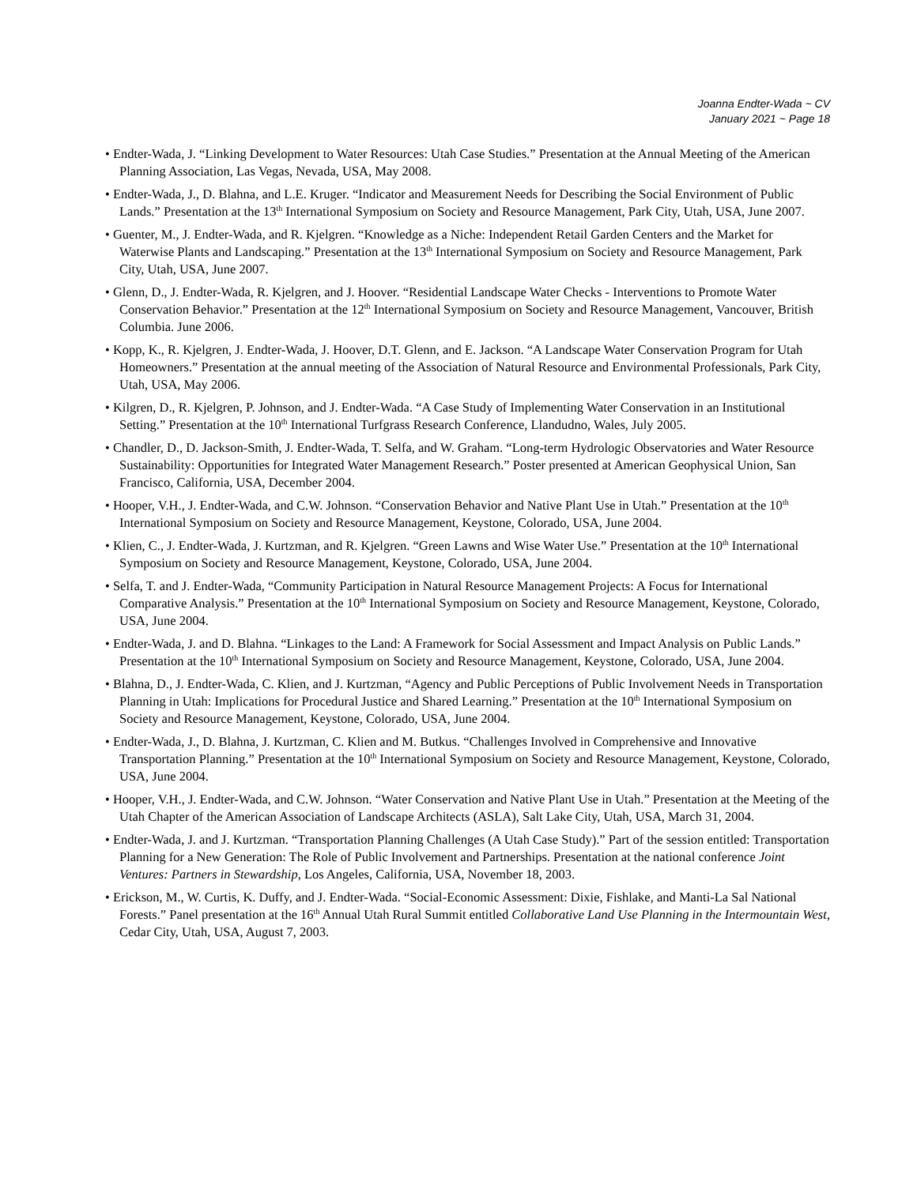Joanna Endter-Wada ~ CV
January 2021 ~ Page 18
• Endter-Wada, J. “Linking Development to Water Resources: Utah Case Studies.” Presentation at the Annual Meeting of the American Planning Association, Las Vegas, Nevada, USA, May 2008.
• Endter-Wada, J., D. Blahna, and L.E. Kruger. “Indicator and Measurement Needs for Describing the Social Environment of Public Lands.” Presentation at the 13<sup>th</sup> International Symposium on Society and Resource Management, Park City, Utah, USA, June 2007.
• Guenter, M., J. Endter-Wada, and R. Kjelgren. “Knowledge as a Niche: Independent Retail Garden Centers and the Market for Waterwise Plants and Landscaping.” Presentation at the 13<sup>th</sup> International Symposium on Society and Resource Management, Park City, Utah, USA, June 2007.
• Glenn, D., J. Endter-Wada, R. Kjelgren, and J. Hoover. “Residential Landscape Water Checks - Interventions to Promote Water Conservation Behavior.” Presentation at the 12<sup>th</sup> International Symposium on Society and Resource Management, Vancouver, British Columbia. June 2006.
• Kopp, K., R. Kjelgren, J. Endter-Wada, J. Hoover, D.T. Glenn, and E. Jackson. “A Landscape Water Conservation Program for Utah Homeowners.” Presentation at the annual meeting of the Association of Natural Resource and Environmental Professionals, Park City, Utah, USA, May 2006.
• Kilgren, D., R. Kjelgren, P. Johnson, and J. Endter-Wada. “A Case Study of Implementing Water Conservation in an Institutional Setting.” Presentation at the 10<sup>th</sup> International Turfgrass Research Conference, Llandudno, Wales, July 2005.
• Chandler, D., D. Jackson-Smith, J. Endter-Wada, T. Selfa, and W. Graham. “Long-term Hydrologic Observatories and Water Resource Sustainability: Opportunities for Integrated Water Management Research.” Poster presented at American Geophysical Union, San Francisco, California, USA, December 2004.
• Hooper, V.H., J. Endter-Wada, and C.W. Johnson. “Conservation Behavior and Native Plant Use in Utah.” Presentation at the 10<sup>th</sup> International Symposium on Society and Resource Management, Keystone, Colorado, USA, June 2004.
• Klien, C., J. Endter-Wada, J. Kurtzman, and R. Kjelgren. “Green Lawns and Wise Water Use.” Presentation at the 10<sup>th</sup> International Symposium on Society and Resource Management, Keystone, Colorado, USA, June 2004.
• Selfa, T. and J. Endter-Wada, “Community Participation in Natural Resource Management Projects: A Focus for International Comparative Analysis.” Presentation at the 10<sup>th</sup> International Symposium on Society and Resource Management, Keystone, Colorado, USA, June 2004.
• Endter-Wada, J. and D. Blahna. “Linkages to the Land: A Framework for Social Assessment and Impact Analysis on Public Lands.” Presentation at the 10<sup>th</sup> International Symposium on Society and Resource Management, Keystone, Colorado, USA, June 2004.
• Blahna, D., J. Endter-Wada, C. Klien, and J. Kurtzman, “Agency and Public Perceptions of Public Involvement Needs in Transportation Planning in Utah: Implications for Procedural Justice and Shared Learning.” Presentation at the 10<sup>th</sup> International Symposium on Society and Resource Management, Keystone, Colorado, USA, June 2004.
• Endter-Wada, J., D. Blahna, J. Kurtzman, C. Klien and M. Butkus. “Challenges Involved in Comprehensive and Innovative Transportation Planning.” Presentation at the 10<sup>th</sup> International Symposium on Society and Resource Management, Keystone, Colorado, USA, June 2004.
• Hooper, V.H., J. Endter-Wada, and C.W. Johnson. “Water Conservation and Native Plant Use in Utah.” Presentation at the Meeting of the Utah Chapter of the American Association of Landscape Architects (ASLA), Salt Lake City, Utah, USA, March 31, 2004.
• Endter-Wada, J. and J. Kurtzman. “Transportation Planning Challenges (A Utah Case Study).” Part of the session entitled: Transportation Planning for a New Generation: The Role of Public Involvement and Partnerships. Presentation at the national conference Joint Ventures: Partners in Stewardship, Los Angeles, California, USA, November 18, 2003.
• Erickson, M., W. Curtis, K. Duffy, and J. Endter-Wada. “Social-Economic Assessment: Dixie, Fishlake, and Manti-La Sal National Forests.” Panel presentation at the 16<sup>th</sup> Annual Utah Rural Summit entitled Collaborative Land Use Planning in the Intermountain West, Cedar City, Utah, USA, August 7, 2003.